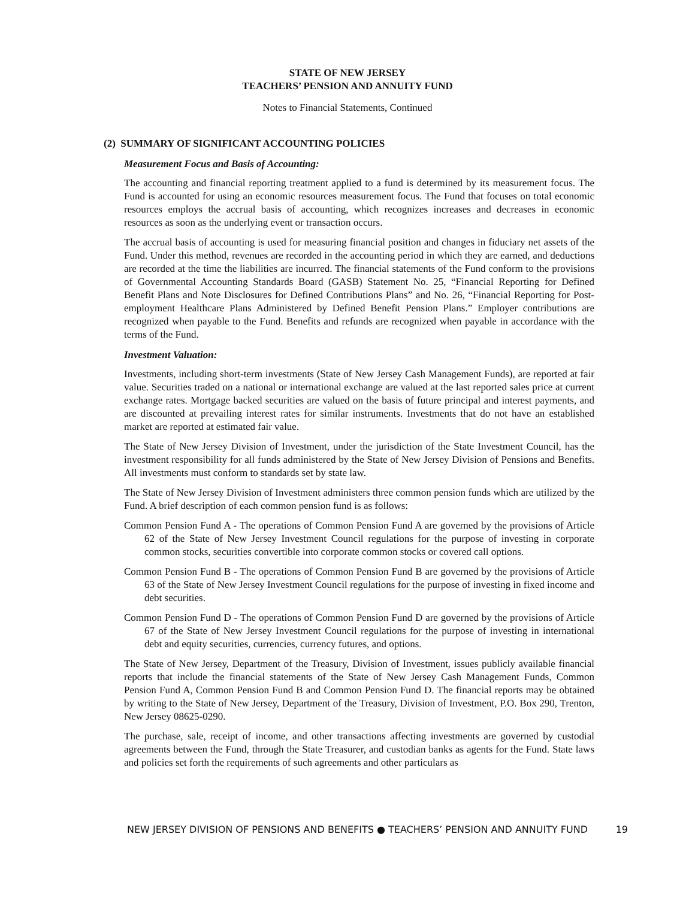STATE OF NEW JERSEY
TEACHERS’ PENSION AND ANNUITY FUND
Notes to Financial Statements, Continued
(2) SUMMARY OF SIGNIFICANT ACCOUNTING POLICIES
Measurement Focus and Basis of Accounting:
The accounting and financial reporting treatment applied to a fund is determined by its measurement focus. The Fund is accounted for using an economic resources measurement focus. The Fund that focuses on total economic resources employs the accrual basis of accounting, which recognizes increases and decreases in economic resources as soon as the underlying event or transaction occurs.
The accrual basis of accounting is used for measuring financial position and changes in fiduciary net assets of the Fund. Under this method, revenues are recorded in the accounting period in which they are earned, and deductions are recorded at the time the liabilities are incurred. The financial statements of the Fund conform to the provisions of Governmental Accounting Standards Board (GASB) Statement No. 25, “Financial Reporting for Defined Benefit Plans and Note Disclosures for Defined Contributions Plans” and No. 26, “Financial Reporting for Post-employment Healthcare Plans Administered by Defined Benefit Pension Plans.” Employer contributions are recognized when payable to the Fund. Benefits and refunds are recognized when payable in accordance with the terms of the Fund.
Investment Valuation:
Investments, including short-term investments (State of New Jersey Cash Management Funds), are reported at fair value. Securities traded on a national or international exchange are valued at the last reported sales price at current exchange rates. Mortgage backed securities are valued on the basis of future principal and interest payments, and are discounted at prevailing interest rates for similar instruments. Investments that do not have an established market are reported at estimated fair value.
The State of New Jersey Division of Investment, under the jurisdiction of the State Investment Council, has the investment responsibility for all funds administered by the State of New Jersey Division of Pensions and Benefits. All investments must conform to standards set by state law.
The State of New Jersey Division of Investment administers three common pension funds which are utilized by the Fund. A brief description of each common pension fund is as follows:
Common Pension Fund A - The operations of Common Pension Fund A are governed by the provisions of Article 62 of the State of New Jersey Investment Council regulations for the purpose of investing in corporate common stocks, securities convertible into corporate common stocks or covered call options.
Common Pension Fund B - The operations of Common Pension Fund B are governed by the provisions of Article 63 of the State of New Jersey Investment Council regulations for the purpose of investing in fixed income and debt securities.
Common Pension Fund D - The operations of Common Pension Fund D are governed by the provisions of Article 67 of the State of New Jersey Investment Council regulations for the purpose of investing in international debt and equity securities, currencies, currency futures, and options.
The State of New Jersey, Department of the Treasury, Division of Investment, issues publicly available financial reports that include the financial statements of the State of New Jersey Cash Management Funds, Common Pension Fund A, Common Pension Fund B and Common Pension Fund D. The financial reports may be obtained by writing to the State of New Jersey, Department of the Treasury, Division of Investment, P.O. Box 290, Trenton, New Jersey 08625-0290.
The purchase, sale, receipt of income, and other transactions affecting investments are governed by custodial agreements between the Fund, through the State Treasurer, and custodian banks as agents for the Fund. State laws and policies set forth the requirements of such agreements and other particulars as
NEW JERSEY DIVISION OF PENSIONS AND BENEFITS ● TEACHERS’ PENSION AND ANNUITY FUND 19